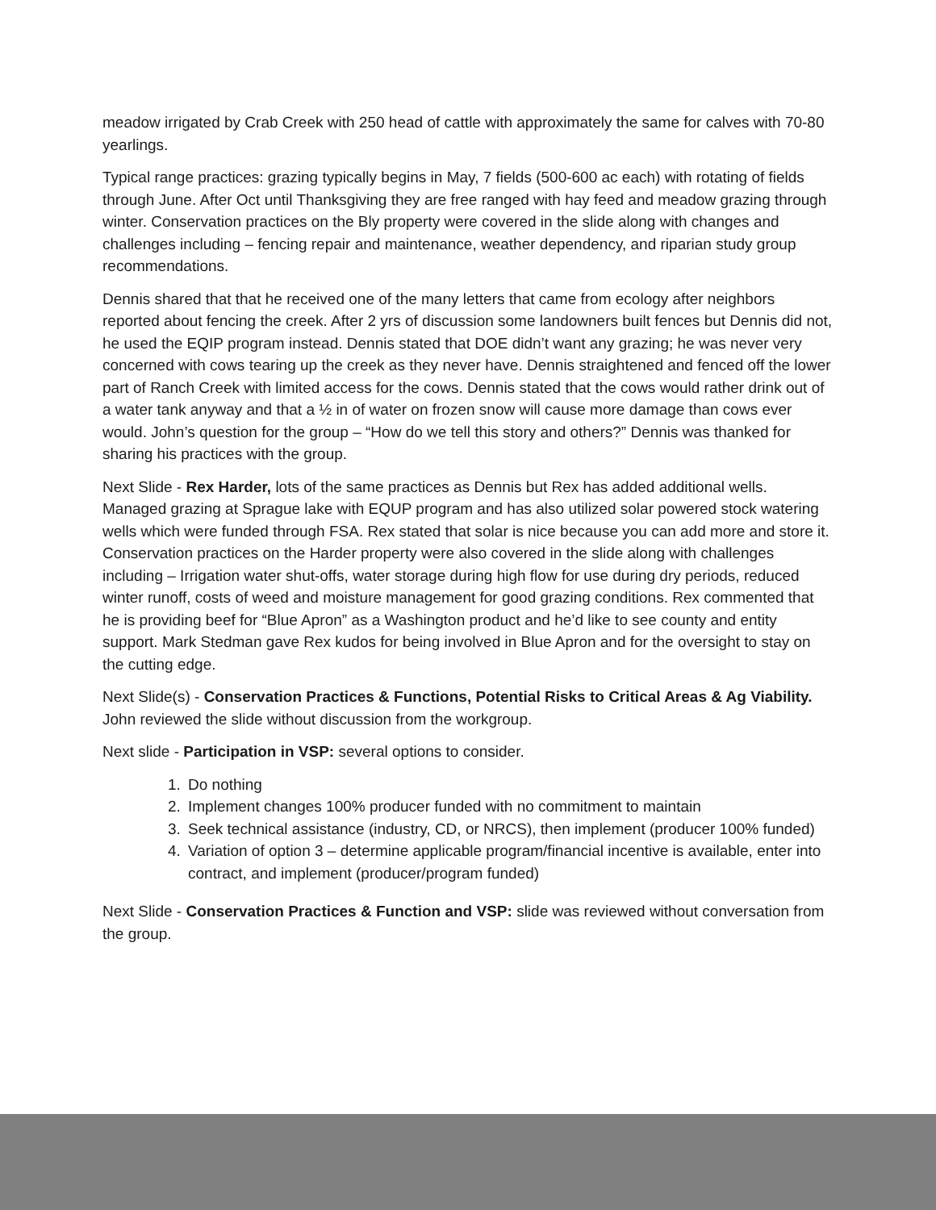meadow irrigated by Crab Creek with 250 head of cattle with approximately the same for calves with 70-80 yearlings.
Typical range practices: grazing typically begins in May, 7 fields (500-600 ac each) with rotating of fields through June. After Oct until Thanksgiving they are free ranged with hay feed and meadow grazing through winter. Conservation practices on the Bly property were covered in the slide along with changes and challenges including – fencing repair and maintenance, weather dependency, and riparian study group recommendations.
Dennis shared that that he received one of the many letters that came from ecology after neighbors reported about fencing the creek. After 2 yrs of discussion some landowners built fences but Dennis did not, he used the EQIP program instead. Dennis stated that DOE didn’t want any grazing; he was never very concerned with cows tearing up the creek as they never have. Dennis straightened and fenced off the lower part of Ranch Creek with limited access for the cows. Dennis stated that the cows would rather drink out of a water tank anyway and that a ½ in of water on frozen snow will cause more damage than cows ever would. John’s question for the group – “How do we tell this story and others?” Dennis was thanked for sharing his practices with the group.
Next Slide - Rex Harder, lots of the same practices as Dennis but Rex has added additional wells. Managed grazing at Sprague lake with EQUP program and has also utilized solar powered stock watering wells which were funded through FSA. Rex stated that solar is nice because you can add more and store it. Conservation practices on the Harder property were also covered in the slide along with challenges including – Irrigation water shut-offs, water storage during high flow for use during dry periods, reduced winter runoff, costs of weed and moisture management for good grazing conditions. Rex commented that he is providing beef for “Blue Apron” as a Washington product and he’d like to see county and entity support. Mark Stedman gave Rex kudos for being involved in Blue Apron and for the oversight to stay on the cutting edge.
Next Slide(s) - Conservation Practices & Functions, Potential Risks to Critical Areas & Ag Viability. John reviewed the slide without discussion from the workgroup.
Next slide - Participation in VSP: several options to consider.
1. Do nothing
2. Implement changes 100% producer funded with no commitment to maintain
3. Seek technical assistance (industry, CD, or NRCS), then implement (producer 100% funded)
4. Variation of option 3 – determine applicable program/financial incentive is available, enter into contract, and implement (producer/program funded)
Next Slide - Conservation Practices & Function and VSP: slide was reviewed without conversation from the group.